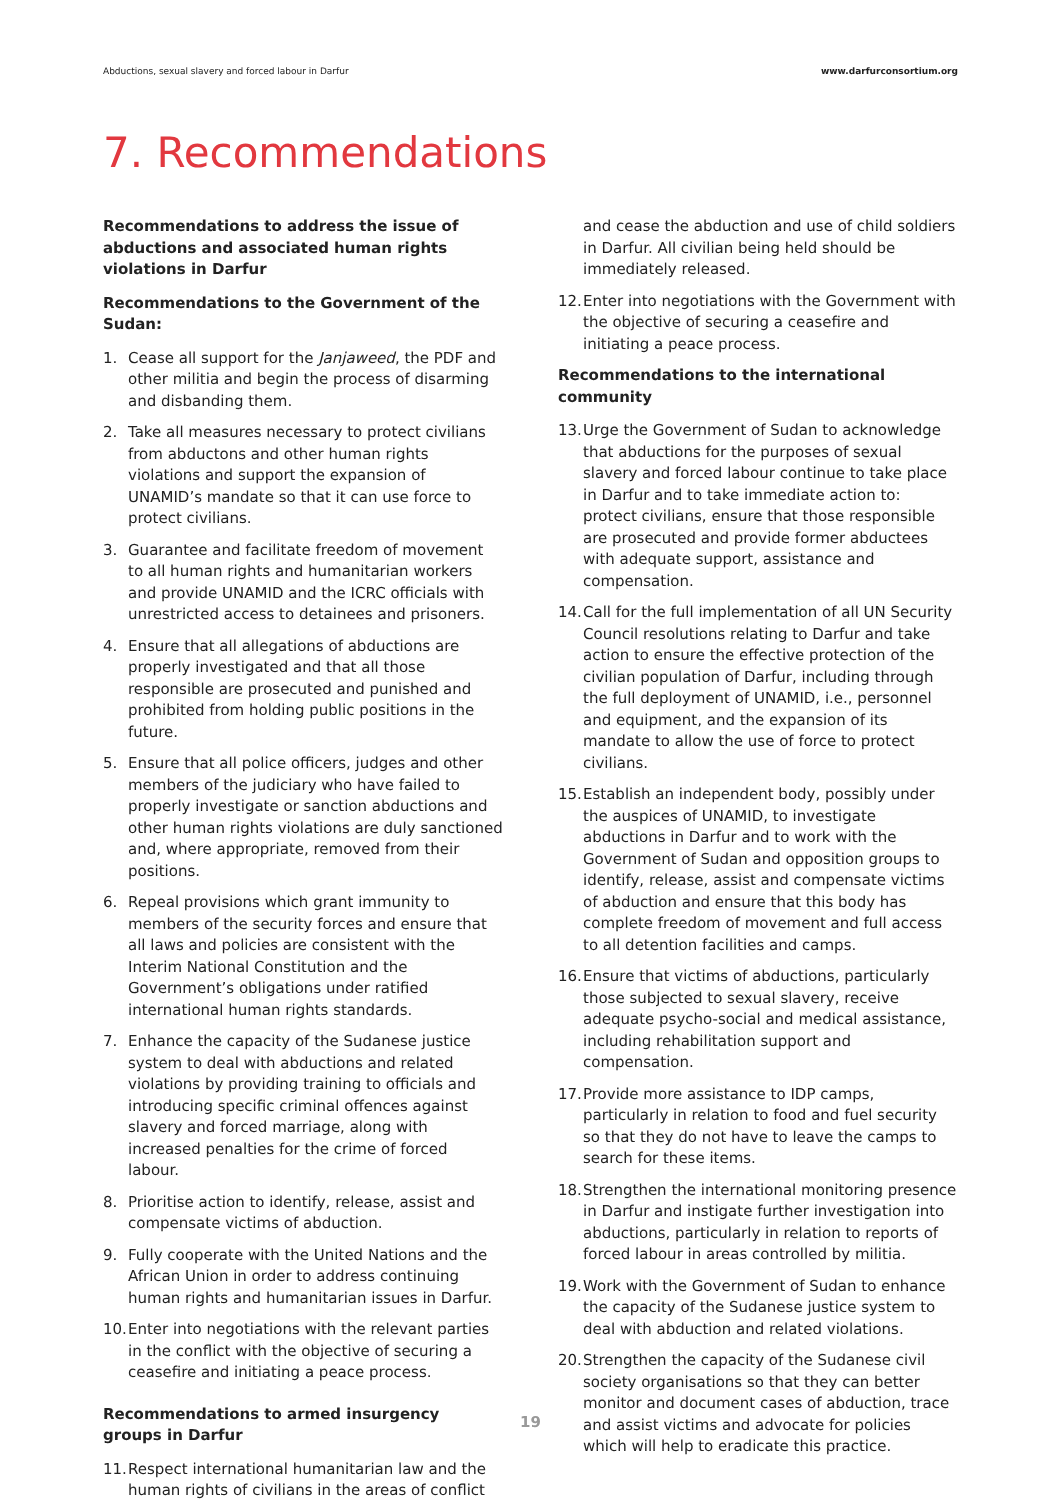Abductions, sexual slavery and forced labour in Darfur www.darfurconsortium.org
7. Recommendations
Recommendations to address the issue of abductions and associated human rights violations in Darfur
Recommendations to the Government of the Sudan:
1. Cease all support for the Janjaweed, the PDF and other militia and begin the process of disarming and disbanding them.
2. Take all measures necessary to protect civilians from abductons and other human rights violations and support the expansion of UNAMID’s mandate so that it can use force to protect civilians.
3. Guarantee and facilitate freedom of movement to all human rights and humanitarian workers and provide UNAMID and the ICRC officials with unrestricted access to detainees and prisoners.
4. Ensure that all allegations of abductions are properly investigated and that all those responsible are prosecuted and punished and prohibited from holding public positions in the future.
5. Ensure that all police officers, judges and other members of the judiciary who have failed to properly investigate or sanction abductions and other human rights violations are duly sanctioned and, where appropriate, removed from their positions.
6. Repeal provisions which grant immunity to members of the security forces and ensure that all laws and policies are consistent with the Interim National Constitution and the Government’s obligations under ratified international human rights standards.
7. Enhance the capacity of the Sudanese justice system to deal with abductions and related violations by providing training to officials and introducing specific criminal offences against slavery and forced marriage, along with increased penalties for the crime of forced labour.
8. Prioritise action to identify, release, assist and compensate victims of abduction.
9. Fully cooperate with the United Nations and the African Union in order to address continuing human rights and humanitarian issues in Darfur.
10. Enter into negotiations with the relevant parties in the conflict with the objective of securing a ceasefire and initiating a peace process.
Recommendations to armed insurgency groups in Darfur
11. Respect international humanitarian law and the human rights of civilians in the areas of conflict
and cease the abduction and use of child soldiers in Darfur. All civilian being held should be immediately released.
12. Enter into negotiations with the Government with the objective of securing a ceasefire and initiating a peace process.
Recommendations to the international community
13. Urge the Government of Sudan to acknowledge that abductions for the purposes of sexual slavery and forced labour continue to take place in Darfur and to take immediate action to: protect civilians, ensure that those responsible are prosecuted and provide former abductees with adequate support, assistance and compensation.
14. Call for the full implementation of all UN Security Council resolutions relating to Darfur and take action to ensure the effective protection of the civilian population of Darfur, including through the full deployment of UNAMID, i.e., personnel and equipment, and the expansion of its mandate to allow the use of force to protect civilians.
15. Establish an independent body, possibly under the auspices of UNAMID, to investigate abductions in Darfur and to work with the Government of Sudan and opposition groups to identify, release, assist and compensate victims of abduction and ensure that this body has complete freedom of movement and full access to all detention facilities and camps.
16. Ensure that victims of abductions, particularly those subjected to sexual slavery, receive adequate psycho-social and medical assistance, including rehabilitation support and compensation.
17. Provide more assistance to IDP camps, particularly in relation to food and fuel security so that they do not have to leave the camps to search for these items.
18. Strengthen the international monitoring presence in Darfur and instigate further investigation into abductions, particularly in relation to reports of forced labour in areas controlled by militia.
19. Work with the Government of Sudan to enhance the capacity of the Sudanese justice system to deal with abduction and related violations.
20. Strengthen the capacity of the Sudanese civil society organisations so that they can better monitor and document cases of abduction, trace and assist victims and advocate for policies which will help to eradicate this practice.
19